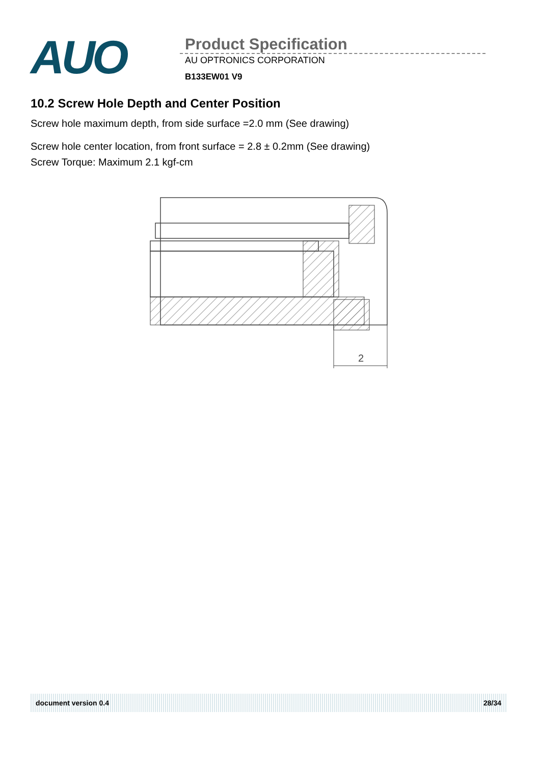AUO
Product Specification
AU OPTRONICS CORPORATION
B133EW01 V9
10.2 Screw Hole Depth and Center Position
Screw hole maximum depth, from side surface =2.0 mm (See drawing)
Screw hole center location, from front surface = 2.8 ± 0.2mm (See drawing)
Screw Torque: Maximum 2.1 kgf-cm
2
document version 0.4 28/34